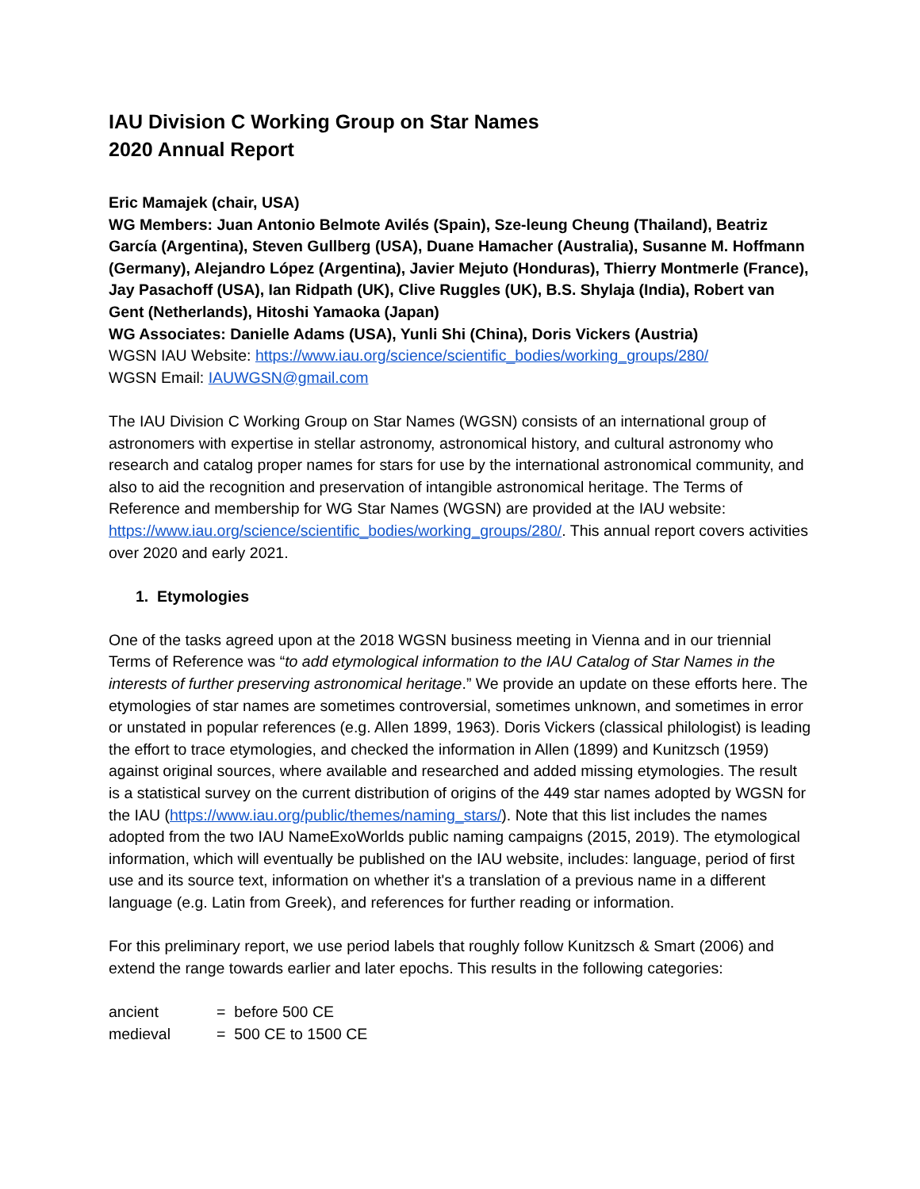IAU Division C Working Group on Star Names
2020 Annual Report
Eric Mamajek (chair, USA)
WG Members: Juan Antonio Belmote Avilés (Spain), Sze-leung Cheung (Thailand), Beatriz García (Argentina), Steven Gullberg (USA), Duane Hamacher (Australia), Susanne M. Hoffmann (Germany), Alejandro López (Argentina), Javier Mejuto (Honduras), Thierry Montmerle (France), Jay Pasachoff (USA), Ian Ridpath (UK), Clive Ruggles (UK), B.S. Shylaja (India), Robert van Gent (Netherlands), Hitoshi Yamaoka (Japan)
WG Associates: Danielle Adams (USA), Yunli Shi (China), Doris Vickers (Austria)
WGSN IAU Website: https://www.iau.org/science/scientific_bodies/working_groups/280/
WGSN Email: IAUWGSN@gmail.com
The IAU Division C Working Group on Star Names (WGSN) consists of an international group of astronomers with expertise in stellar astronomy, astronomical history, and cultural astronomy who research and catalog proper names for stars for use by the international astronomical community, and also to aid the recognition and preservation of intangible astronomical heritage. The Terms of Reference and membership for WG Star Names (WGSN) are provided at the IAU website: https://www.iau.org/science/scientific_bodies/working_groups/280/. This annual report covers activities over 2020 and early 2021.
1. Etymologies
One of the tasks agreed upon at the 2018 WGSN business meeting in Vienna and in our triennial Terms of Reference was “to add etymological information to the IAU Catalog of Star Names in the interests of further preserving astronomical heritage.” We provide an update on these efforts here. The etymologies of star names are sometimes controversial, sometimes unknown, and sometimes in error or unstated in popular references (e.g. Allen 1899, 1963). Doris Vickers (classical philologist) is leading the effort to trace etymologies, and checked the information in Allen (1899) and Kunitzsch (1959) against original sources, where available and researched and added missing etymologies. The result is a statistical survey on the current distribution of origins of the 449 star names adopted by WGSN for the IAU (https://www.iau.org/public/themes/naming_stars/). Note that this list includes the names adopted from the two IAU NameExoWorlds public naming campaigns (2015, 2019). The etymological information, which will eventually be published on the IAU website, includes: language, period of first use and its source text, information on whether it's a translation of a previous name in a different language (e.g. Latin from Greek), and references for further reading or information.
For this preliminary report, we use period labels that roughly follow Kunitzsch & Smart (2006) and extend the range towards earlier and later epochs. This results in the following categories:
ancient = before 500 CE
medieval = 500 CE to 1500 CE